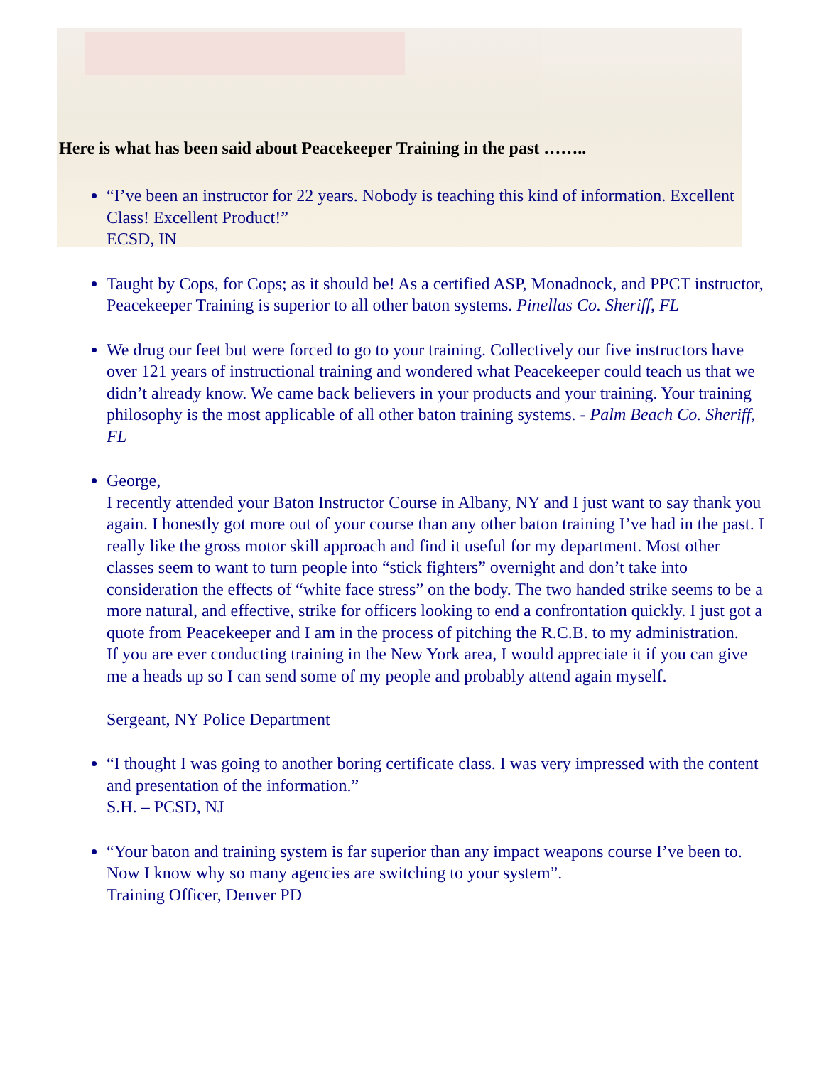Here is what has been said about Peacekeeper Training in the past ……..
“I’ve been an instructor for 22 years. Nobody is teaching this kind of information. Excellent Class! Excellent Product!”
ECSD, IN
Taught by Cops, for Cops; as it should be! As a certified ASP, Monadnock, and PPCT instructor, Peacekeeper Training is superior to all other baton systems. Pinellas Co. Sheriff, FL
We drug our feet but were forced to go to your training. Collectively our five instructors have over 121 years of instructional training and wondered what Peacekeeper could teach us that we didn’t already know. We came back believers in your products and your training. Your training philosophy is the most applicable of all other baton training systems. - Palm Beach Co. Sheriff, FL
George,
I recently attended your Baton Instructor Course in Albany, NY and I just want to say thank you again. I honestly got more out of your course than any other baton training I’ve had in the past. I really like the gross motor skill approach and find it useful for my department. Most other classes seem to want to turn people into “stick fighters” overnight and don’t take into consideration the effects of “white face stress” on the body. The two handed strike seems to be a more natural, and effective, strike for officers looking to end a confrontation quickly. I just got a quote from Peacekeeper and I am in the process of pitching the R.C.B. to my administration.
If you are ever conducting training in the New York area, I would appreciate it if you can give me a heads up so I can send some of my people and probably attend again myself.
Sergeant, NY Police Department
“I thought I was going to another boring certificate class. I was very impressed with the content and presentation of the information.”
S.H. – PCSD, NJ
“Your baton and training system is far superior than any impact weapons course I’ve been to. Now I know why so many agencies are switching to your system”.
Training Officer, Denver PD